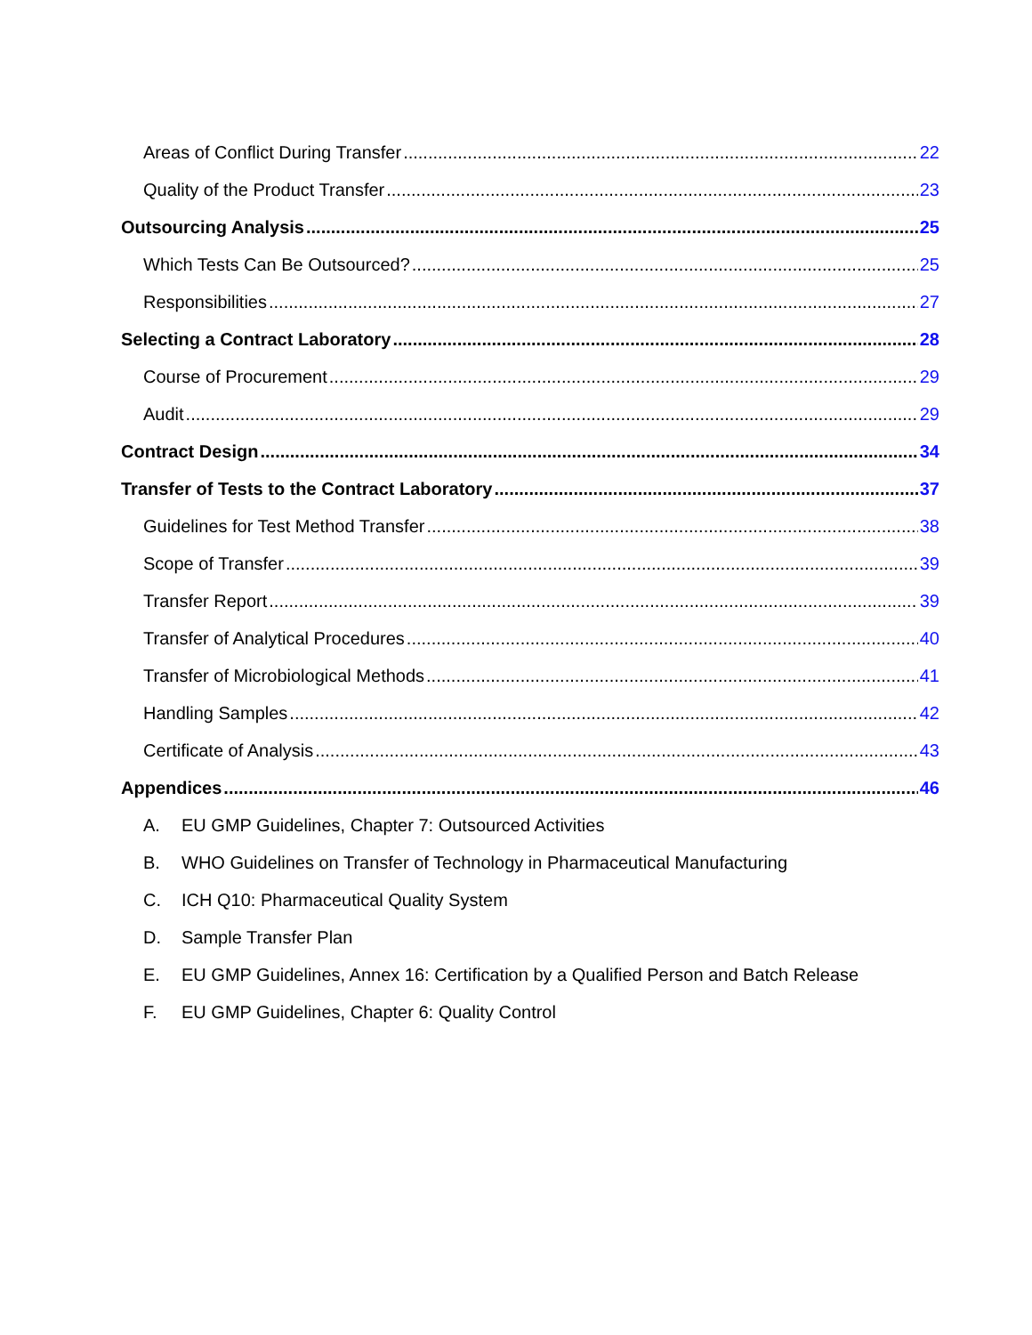Areas of Conflict During Transfer 22
Quality of the Product Transfer 23
Outsourcing Analysis 25
Which Tests Can Be Outsourced? 25
Responsibilities 27
Selecting a Contract Laboratory 28
Course of Procurement 29
Audit 29
Contract Design 34
Transfer of Tests to the Contract Laboratory 37
Guidelines for Test Method Transfer 38
Scope of Transfer 39
Transfer Report 39
Transfer of Analytical Procedures 40
Transfer of Microbiological Methods 41
Handling Samples 42
Certificate of Analysis 43
Appendices 46
A. EU GMP Guidelines, Chapter 7: Outsourced Activities
B. WHO Guidelines on Transfer of Technology in Pharmaceutical Manufacturing
C. ICH Q10: Pharmaceutical Quality System
D. Sample Transfer Plan
E. EU GMP Guidelines, Annex 16: Certification by a Qualified Person and Batch Release
F. EU GMP Guidelines, Chapter 6: Quality Control